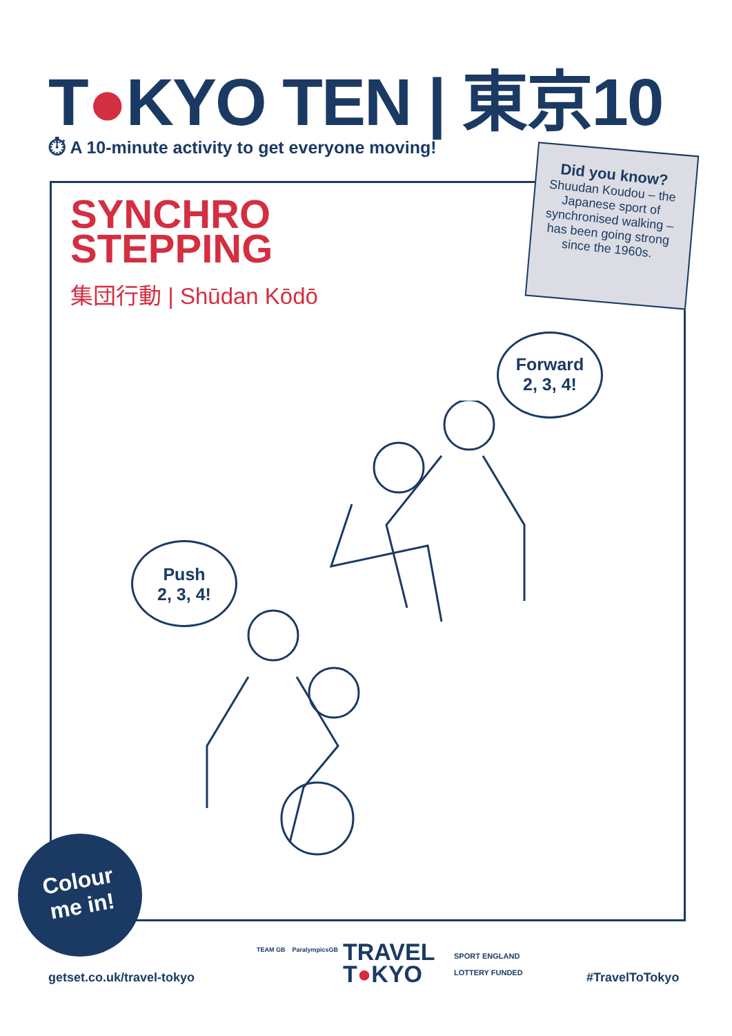T●KYO TEN | 東京10
⏱ A 10-minute activity to get everyone moving!
Did you know?
Shuudan Koudou – the Japanese sport of synchronised walking – has been going strong since the 1960s.
SYNCHRO
STEPPING
集団行動 | Shūdan Kōdō
Forward
2, 3, 4!
Push
2, 3, 4!
Colour
me in!
getset.co.uk/travel-tokyo
TEAM GB ParalympicsGB
TRAVEL
T●KYO
SPORT ENGLAND
LOTTERY FUNDED
#TravelToTokyo